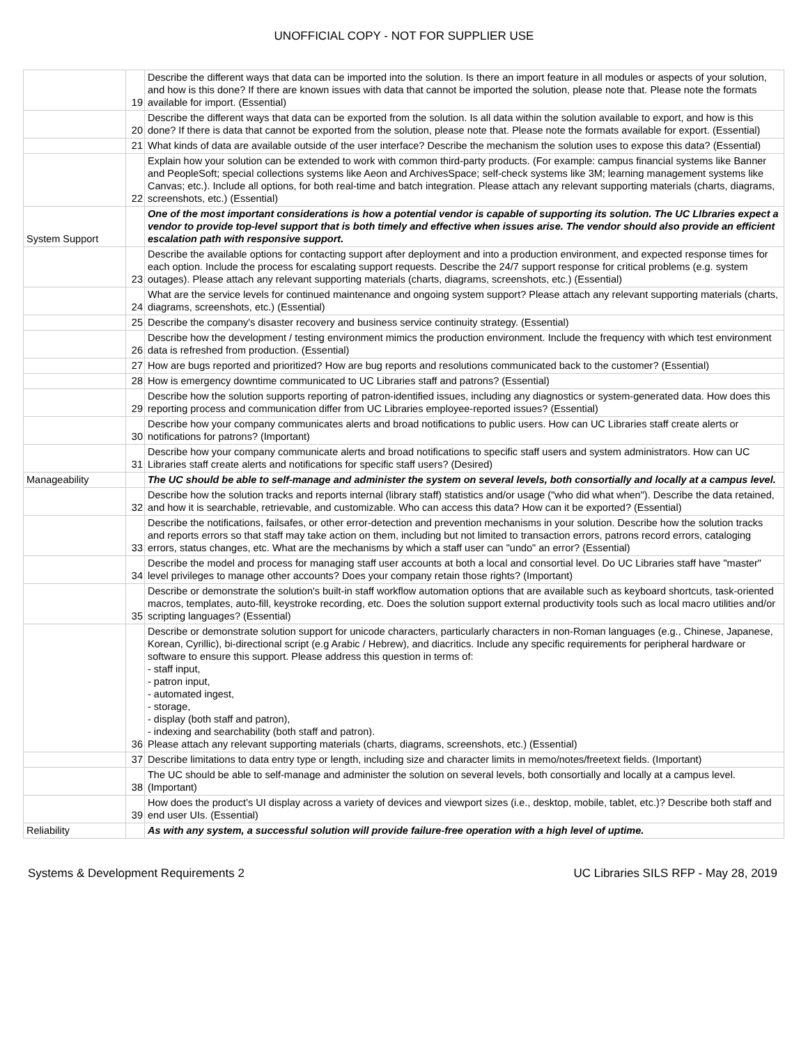UNOFFICIAL COPY - NOT FOR SUPPLIER USE
| | 19 | Describe the different ways that data can be imported into the solution. Is there an import feature in all modules or aspects of your solution, and how is this done? If there are known issues with data that cannot be imported the solution, please note that. Please note the formats available for import. (Essential) |
| | 20 | Describe the different ways that data can be exported from the solution. Is all data within the solution available to export, and how is this done? If there is data that cannot be exported from the solution, please note that. Please note the formats available for export. (Essential) |
| | 21 | What kinds of data are available outside of the user interface? Describe the mechanism the solution uses to expose this data? (Essential) |
| | 22 | Explain how your solution can be extended to work with common third-party products. (For example: campus financial systems like Banner and PeopleSoft; special collections systems like Aeon and ArchivesSpace; self-check systems like 3M; learning management systems like Canvas; etc.). Include all options, for both real-time and batch integration. Please attach any relevant supporting materials (charts, diagrams, screenshots, etc.) (Essential) |
| System Support | | One of the most important considerations is how a potential vendor is capable of supporting its solution. The UC LIbraries expect a vendor to provide top-level support that is both timely and effective when issues arise. The vendor should also provide an efficient escalation path with responsive support. |
| | 23 | Describe the available options for contacting support after deployment and into a production environment, and expected response times for each option. Include the process for escalating support requests. Describe the 24/7 support response for critical problems (e.g. system outages). Please attach any relevant supporting materials (charts, diagrams, screenshots, etc.) (Essential) |
| | 24 | What are the service levels for continued maintenance and ongoing system support? Please attach any relevant supporting materials (charts, diagrams, screenshots, etc.) (Essential) |
| | 25 | Describe the company's disaster recovery and business service continuity strategy. (Essential) |
| | 26 | Describe how the development / testing environment mimics the production environment. Include the frequency with which test environment data is refreshed from production. (Essential) |
| | 27 | How are bugs reported and prioritized? How are bug reports and resolutions communicated back to the customer? (Essential) |
| | 28 | How is emergency downtime communicated to UC Libraries staff and patrons? (Essential) |
| | 29 | Describe how the solution supports reporting of patron-identified issues, including any diagnostics or system-generated data. How does this reporting process and communication differ from UC Libraries employee-reported issues? (Essential) |
| | 30 | Describe how your company communicates alerts and broad notifications to public users. How can UC Libraries staff create alerts or notifications for patrons? (Important) |
| | 31 | Describe how your company communicate alerts and broad notifications to specific staff users and system administrators. How can UC Libraries staff create alerts and notifications for specific staff users? (Desired) |
| Manageability | | The UC should be able to self-manage and administer the system on several levels, both consortially and locally at a campus level. |
| | 32 | Describe how the solution tracks and reports internal (library staff) statistics and/or usage ("who did what when"). Describe the data retained, and how it is searchable, retrievable, and customizable. Who can access this data? How can it be exported? (Essential) |
| | 33 | Describe the notifications, failsafes, or other error-detection and prevention mechanisms in your solution. Describe how the solution tracks and reports errors so that staff may take action on them, including but not limited to transaction errors, patrons record errors, cataloging errors, status changes, etc. What are the mechanisms by which a staff user can "undo" an error? (Essential) |
| | 34 | Describe the model and process for managing staff user accounts at both a local and consortial level. Do UC Libraries staff have "master" level privileges to manage other accounts? Does your company retain those rights? (Important) |
| | 35 | Describe or demonstrate the solution's built-in staff workflow automation options that are available such as keyboard shortcuts, task-oriented macros, templates, auto-fill, keystroke recording, etc. Does the solution support external productivity tools such as local macro utilities and/or scripting languages? (Essential) |
| | 36 | Describe or demonstrate solution support for unicode characters, particularly characters in non-Roman languages (e.g., Chinese, Japanese, Korean, Cyrillic), bi-directional script (e.g Arabic / Hebrew), and diacritics. Include any specific requirements for peripheral hardware or software to ensure this support. Please address this question in terms of: - staff input, - patron input, - automated ingest, - storage, - display (both staff and patron), - indexing and searchability (both staff and patron). Please attach any relevant supporting materials (charts, diagrams, screenshots, etc.) (Essential) |
| | 37 | Describe limitations to data entry type or length, including size and character limits in memo/notes/freetext fields. (Important) |
| | 38 | The UC should be able to self-manage and administer the solution on several levels, both consortially and locally at a campus level. (Important) |
| | 39 | How does the product’s UI display across a variety of devices and viewport sizes (i.e., desktop, mobile, tablet, etc.)? Describe both staff and end user UIs. (Essential) |
| Reliability | | As with any system, a successful solution will provide failure-free operation with a high level of uptime. |
Systems & Development Requirements 2 UC Libraries SILS RFP - May 28, 2019